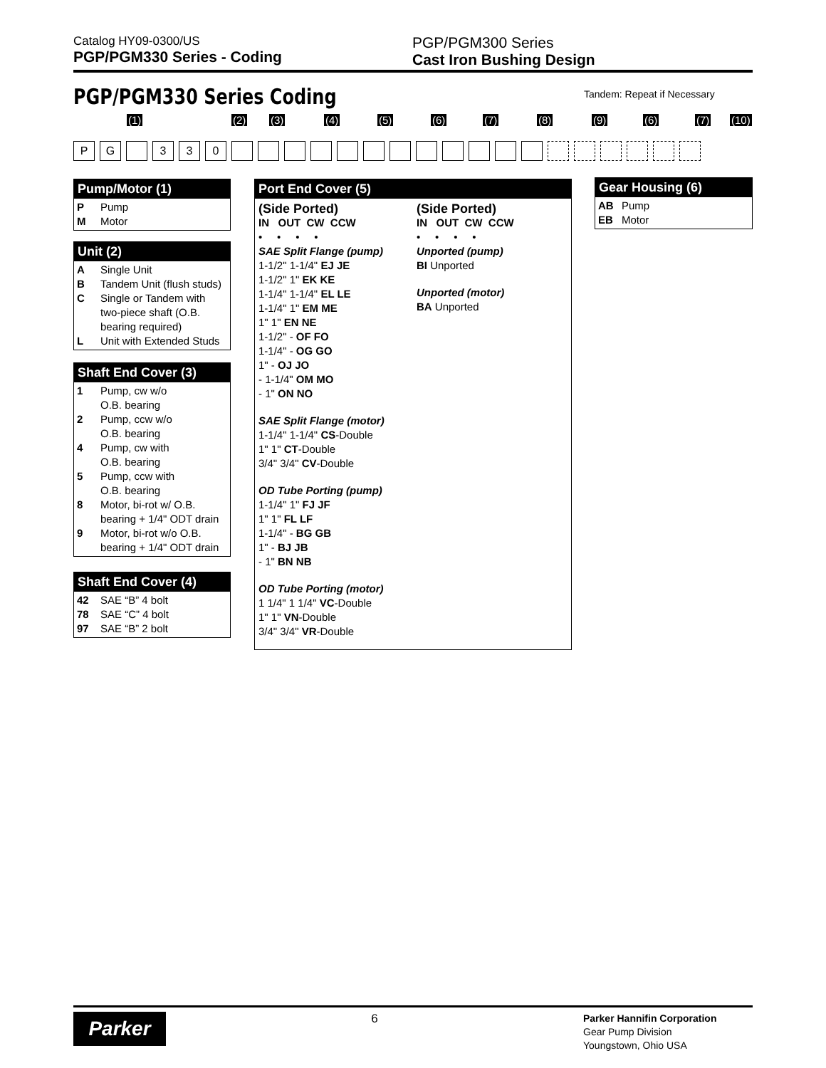Catalog HY09-0300/US
PGP/PGM330 Series - Coding
PGP/PGM300 Series
Cast Iron Bushing Design
PGP/PGM330 Series Coding Tandem: Repeat if Necessary
(1) (2) (3) (4) (5) (6) (7) (8) (9) (6) (7) (10)
P G 3 3 0
Pump/Motor (1)
| P | Pump |
| M | Motor |
Unit (2)
| A | Single Unit |
| B | Tandem Unit (flush studs) |
| C | Single or Tandem with two-piece shaft (O.B. bearing required) |
| L | Unit with Extended Studs |
Shaft End Cover (3)
| 1 | Pump, cw w/o O.B. bearing |
| 2 | Pump, ccw w/o O.B. bearing |
| 4 | Pump, cw with O.B. bearing |
| 5 | Pump, ccw with O.B. bearing |
| 8 | Motor, bi-rot w/ O.B. bearing + 1/4" ODT drain |
| 9 | Motor, bi-rot w/o O.B. bearing + 1/4" ODT drain |
Shaft End Cover (4)
| 42 | SAE “B” 4 bolt |
| 78 | SAE “C” 4 bolt |
| 97 | SAE “B” 2 bolt |
Port End Cover (5)
(Side Ported)
IN OUT CW CCW
• • • •
SAE Split Flange (pump)
1-1/2" 1-1/4" EJ JE
1-1/2" 1" EK KE
1-1/4" 1-1/4" EL LE
1-1/4" 1" EM ME
1" 1" EN NE
1-1/2" - OF FO
1-1/4" - OG GO
1" - OJ JO
- 1-1/4" OM MO
- 1" ON NO
SAE Split Flange (motor)
1-1/4" 1-1/4" CS-Double
1" 1" CT-Double
3/4" 3/4" CV-Double
OD Tube Porting (pump)
1-1/4" 1" FJ JF
1" 1" FL LF
1-1/4" - BG GB
1" - BJ JB
- 1" BN NB
OD Tube Porting (motor)
1 1/4" 1 1/4" VC-Double
1" 1" VN-Double
3/4" 3/4" VR-Double
(Side Ported)
IN OUT CW CCW
• • • •
Unported (pump)
BI Unported
Unported (motor)
BA Unported
Gear Housing (6)
| AB | Pump |
| EB | Motor |
Parker
6
Parker Hannifin Corporation
Gear Pump Division
Youngstown, Ohio USA